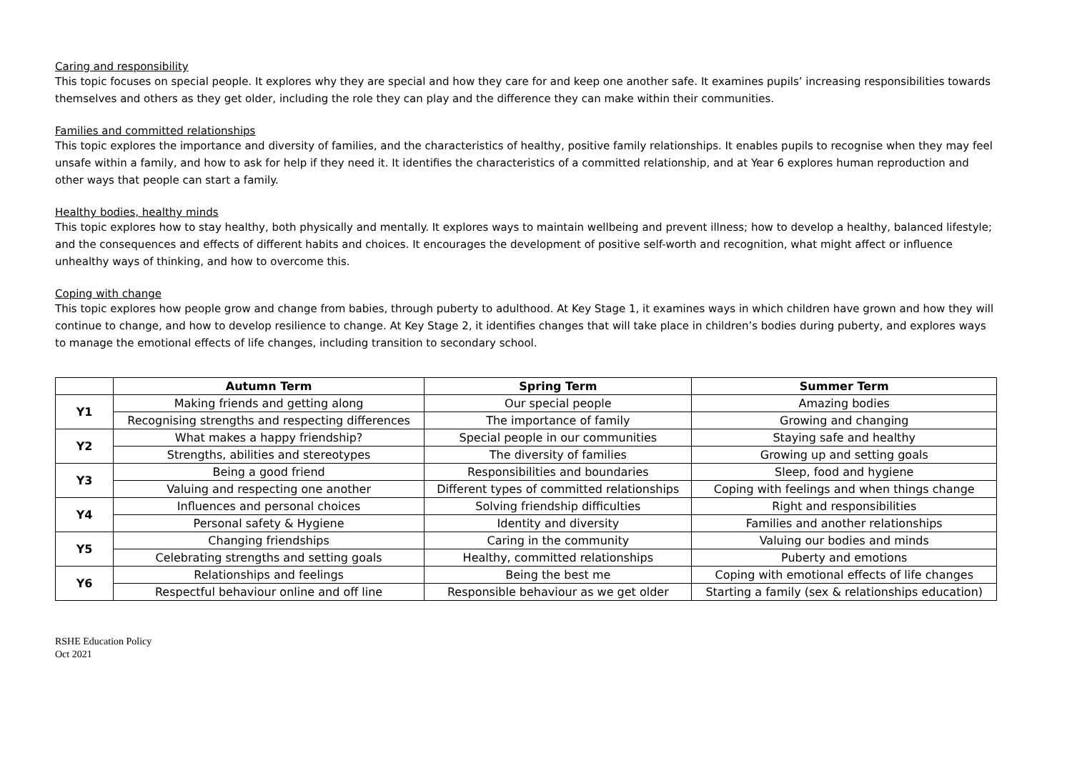Caring and responsibility
This topic focuses on special people. It explores why they are special and how they care for and keep one another safe. It examines pupils’ increasing responsibilities towards themselves and others as they get older, including the role they can play and the difference they can make within their communities.
Families and committed relationships
This topic explores the importance and diversity of families, and the characteristics of healthy, positive family relationships. It enables pupils to recognise when they may feel unsafe within a family, and how to ask for help if they need it. It identifies the characteristics of a committed relationship, and at Year 6 explores human reproduction and other ways that people can start a family.
Healthy bodies, healthy minds
This topic explores how to stay healthy, both physically and mentally. It explores ways to maintain wellbeing and prevent illness; how to develop a healthy, balanced lifestyle; and the consequences and effects of different habits and choices. It encourages the development of positive self-worth and recognition, what might affect or influence unhealthy ways of thinking, and how to overcome this.
Coping with change
This topic explores how people grow and change from babies, through puberty to adulthood. At Key Stage 1, it examines ways in which children have grown and how they will continue to change, and how to develop resilience to change. At Key Stage 2, it identifies changes that will take place in children’s bodies during puberty, and explores ways to manage the emotional effects of life changes, including transition to secondary school.
| | Autumn Term | Spring Term | Summer Term |
| --- | --- | --- | --- |
| Y1 | Making friends and getting along | Our special people | Amazing bodies |
| | Recognising strengths and respecting differences | The importance of family | Growing and changing |
| Y2 | What makes a happy friendship? | Special people in our communities | Staying safe and healthy |
| | Strengths, abilities and stereotypes | The diversity of families | Growing up and setting goals |
| Y3 | Being a good friend | Responsibilities and boundaries | Sleep, food and hygiene |
| | Valuing and respecting one another | Different types of committed relationships | Coping with feelings and when things change |
| Y4 | Influences and personal choices | Solving friendship difficulties | Right and responsibilities |
| | Personal safety & Hygiene | Identity and diversity | Families and another relationships |
| Y5 | Changing friendships | Caring in the community | Valuing our bodies and minds |
| | Celebrating strengths and setting goals | Healthy, committed relationships | Puberty and emotions |
| Y6 | Relationships and feelings | Being the best me | Coping with emotional effects of life changes |
| | Respectful behaviour online and off line | Responsible behaviour as we get older | Starting a family (sex & relationships education) |
RSHE Education Policy
Oct 2021